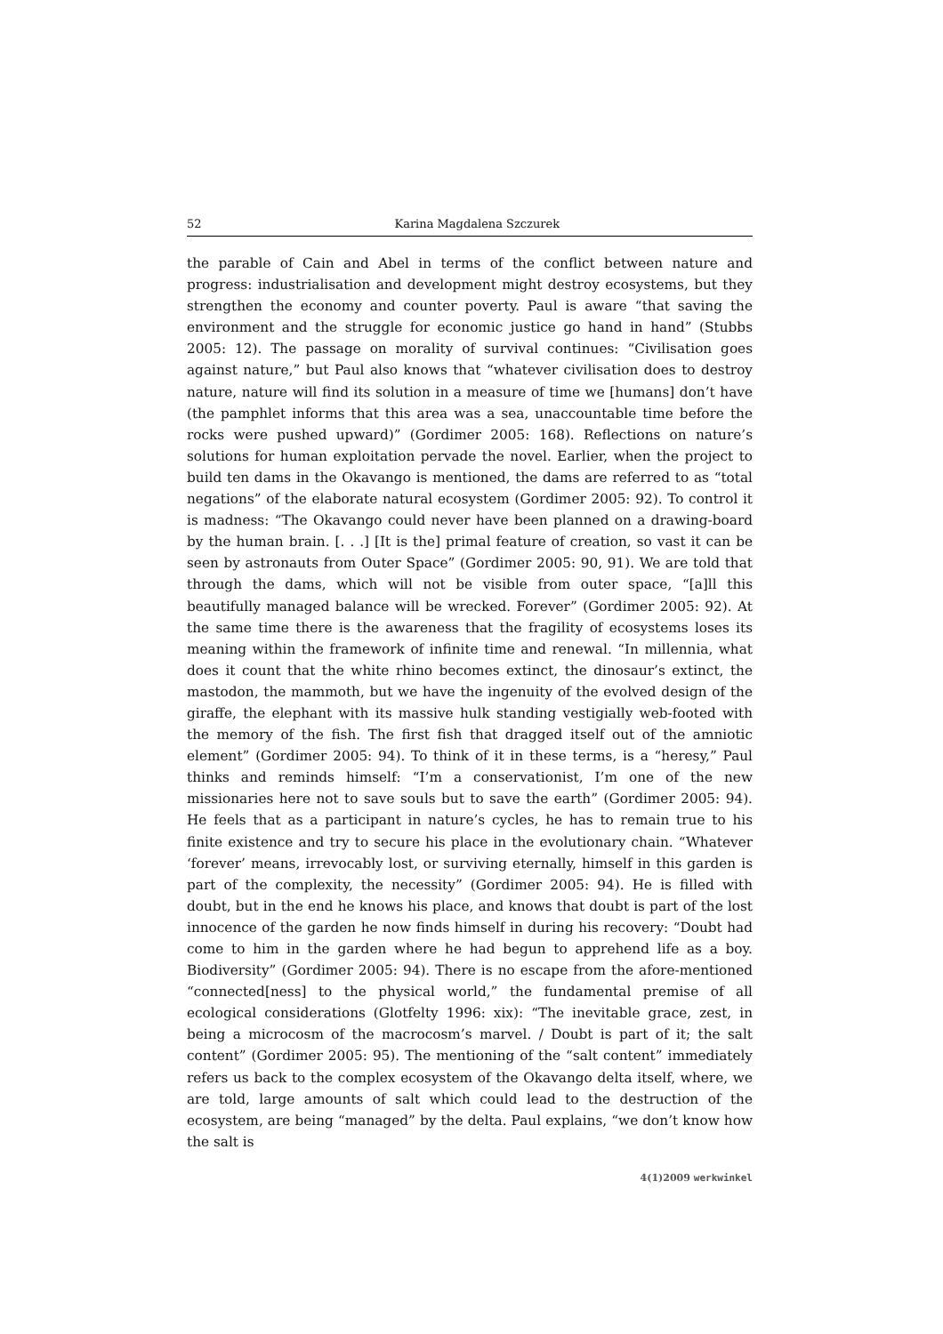52 Karina Magdalena Szczurek
the parable of Cain and Abel in terms of the conflict between nature and progress: industrialisation and development might destroy ecosystems, but they strengthen the economy and counter poverty. Paul is aware “that saving the environment and the struggle for economic justice go hand in hand” (Stubbs 2005: 12). The passage on morality of survival continues: “Civilisation goes against nature,” but Paul also knows that “whatever civilisation does to destroy nature, nature will find its solution in a measure of time we [humans] don’t have (the pamphlet informs that this area was a sea, unaccountable time before the rocks were pushed upward)” (Gordimer 2005: 168). Reflections on nature’s solutions for human exploitation pervade the novel. Earlier, when the project to build ten dams in the Okavango is mentioned, the dams are referred to as “total negations” of the elaborate natural ecosystem (Gordimer 2005: 92). To control it is madness: “The Okavango could never have been planned on a drawing-board by the human brain. [. . .] [It is the] primal feature of creation, so vast it can be seen by astronauts from Outer Space” (Gordimer 2005: 90, 91). We are told that through the dams, which will not be visible from outer space, “[a]ll this beautifully managed balance will be wrecked. Forever” (Gordimer 2005: 92). At the same time there is the awareness that the fragility of ecosystems loses its meaning within the framework of infinite time and renewal. “In millennia, what does it count that the white rhino becomes extinct, the dinosaur’s extinct, the mastodon, the mammoth, but we have the ingenuity of the evolved design of the giraffe, the elephant with its massive hulk standing vestigially web-footed with the memory of the fish. The first fish that dragged itself out of the amniotic element” (Gordimer 2005: 94). To think of it in these terms, is a “heresy,” Paul thinks and reminds himself: “I’m a conservationist, I’m one of the new missionaries here not to save souls but to save the earth” (Gordimer 2005: 94). He feels that as a participant in nature’s cycles, he has to remain true to his finite existence and try to secure his place in the evolutionary chain. “Whatever ‘forever’ means, irrevocably lost, or surviving eternally, himself in this garden is part of the complexity, the necessity” (Gordimer 2005: 94). He is filled with doubt, but in the end he knows his place, and knows that doubt is part of the lost innocence of the garden he now finds himself in during his recovery: “Doubt had come to him in the garden where he had begun to apprehend life as a boy. Biodiversity” (Gordimer 2005: 94). There is no escape from the afore-mentioned “connected[ness] to the physical world,” the fundamental premise of all ecological considerations (Glotfelty 1996: xix): “The inevitable grace, zest, in being a microcosm of the macrocosm’s marvel. / Doubt is part of it; the salt content” (Gordimer 2005: 95). The mentioning of the “salt content” immediately refers us back to the complex ecosystem of the Okavango delta itself, where, we are told, large amounts of salt which could lead to the destruction of the ecosystem, are being “managed” by the delta. Paul explains, “we don’t know how the salt is
4(1)2009 werkwinkel